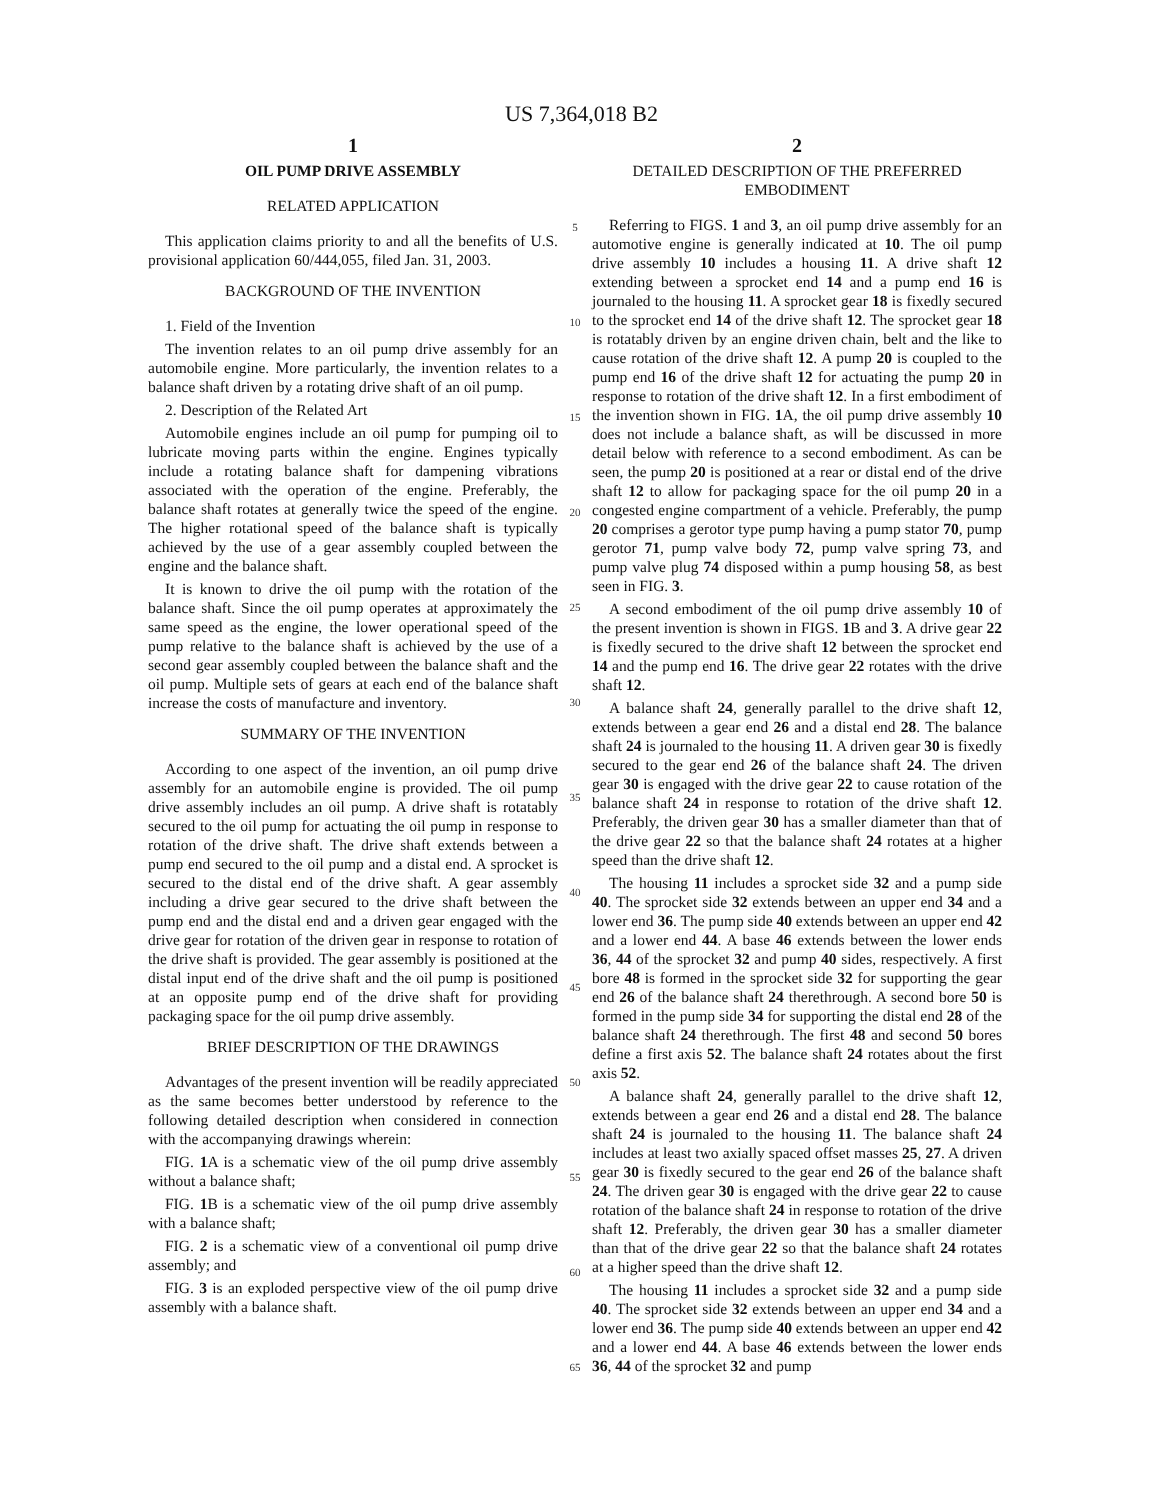US 7,364,018 B2
1
OIL PUMP DRIVE ASSEMBLY
RELATED APPLICATION
This application claims priority to and all the benefits of U.S. provisional application 60/444,055, filed Jan. 31, 2003.
BACKGROUND OF THE INVENTION
1. Field of the Invention
The invention relates to an oil pump drive assembly for an automobile engine. More particularly, the invention relates to a balance shaft driven by a rotating drive shaft of an oil pump.
2. Description of the Related Art
Automobile engines include an oil pump for pumping oil to lubricate moving parts within the engine. Engines typically include a rotating balance shaft for dampening vibrations associated with the operation of the engine. Preferably, the balance shaft rotates at generally twice the speed of the engine. The higher rotational speed of the balance shaft is typically achieved by the use of a gear assembly coupled between the engine and the balance shaft.
It is known to drive the oil pump with the rotation of the balance shaft. Since the oil pump operates at approximately the same speed as the engine, the lower operational speed of the pump relative to the balance shaft is achieved by the use of a second gear assembly coupled between the balance shaft and the oil pump. Multiple sets of gears at each end of the balance shaft increase the costs of manufacture and inventory.
SUMMARY OF THE INVENTION
According to one aspect of the invention, an oil pump drive assembly for an automobile engine is provided. The oil pump drive assembly includes an oil pump. A drive shaft is rotatably secured to the oil pump for actuating the oil pump in response to rotation of the drive shaft. The drive shaft extends between a pump end secured to the oil pump and a distal end. A sprocket is secured to the distal end of the drive shaft. A gear assembly including a drive gear secured to the drive shaft between the pump end and the distal end and a driven gear engaged with the drive gear for rotation of the driven gear in response to rotation of the drive shaft is provided. The gear assembly is positioned at the distal input end of the drive shaft and the oil pump is positioned at an opposite pump end of the drive shaft for providing packaging space for the oil pump drive assembly.
BRIEF DESCRIPTION OF THE DRAWINGS
Advantages of the present invention will be readily appreciated as the same becomes better understood by reference to the following detailed description when considered in connection with the accompanying drawings wherein:
FIG. 1 A is a schematic view of the oil pump drive assembly without a balance shaft;
FIG. 1 B is a schematic view of the oil pump drive assembly with a balance shaft;
FIG. 2 is a schematic view of a conventional oil pump drive assembly; and
FIG. 3 is an exploded perspective view of the oil pump drive assembly with a balance shaft.
5
10
15
20
25
30
35
40
45
50
55
60
65
2
DETAILED DESCRIPTION OF THE PREFERRED EMBODIMENT
Referring to FIGS. 1 and 3, an oil pump drive assembly for an automotive engine is generally indicated at 10. The oil pump drive assembly 10 includes a housing 11. A drive shaft 12 extending between a sprocket end 14 and a pump end 16 is journaled to the housing 11. A sprocket gear 18 is fixedly secured to the sprocket end 14 of the drive shaft 12. The sprocket gear 18 is rotatably driven by an engine driven chain, belt and the like to cause rotation of the drive shaft 12. A pump 20 is coupled to the pump end 16 of the drive shaft 12 for actuating the pump 20 in response to rotation of the drive shaft 12. In a first embodiment of the invention shown in FIG. 1 A, the oil pump drive assembly 10 does not include a balance shaft, as will be discussed in more detail below with reference to a second embodiment. As can be seen, the pump 20 is positioned at a rear or distal end of the drive shaft 12 to allow for packaging space for the oil pump 20 in a congested engine compartment of a vehicle. Preferably, the pump 20 comprises a gerotor type pump having a pump stator 70, pump gerotor 71, pump valve body 72, pump valve spring 73, and pump valve plug 74 disposed within a pump housing 58, as best seen in FIG. 3.
A second embodiment of the oil pump drive assembly 10 of the present invention is shown in FIGS. 1 B and 3. A drive gear 22 is fixedly secured to the drive shaft 12 between the sprocket end 14 and the pump end 16. The drive gear 22 rotates with the drive shaft 12.
A balance shaft 24, generally parallel to the drive shaft 12, extends between a gear end 26 and a distal end 28. The balance shaft 24 is journaled to the housing 11. A driven gear 30 is fixedly secured to the gear end 26 of the balance shaft 24. The driven gear 30 is engaged with the drive gear 22 to cause rotation of the balance shaft 24 in response to rotation of the drive shaft 12. Preferably, the driven gear 30 has a smaller diameter than that of the drive gear 22 so that the balance shaft 24 rotates at a higher speed than the drive shaft 12.
The housing 11 includes a sprocket side 32 and a pump side 40. The sprocket side 32 extends between an upper end 34 and a lower end 36. The pump side 40 extends between an upper end 42 and a lower end 44. A base 46 extends between the lower ends 36, 44 of the sprocket 32 and pump 40 sides, respectively. A first bore 48 is formed in the sprocket side 32 for supporting the gear end 26 of the balance shaft 24 therethrough. A second bore 50 is formed in the pump side 34 for supporting the distal end 28 of the balance shaft 24 therethrough. The first 48 and second 50 bores define a first axis 52. The balance shaft 24 rotates about the first axis 52.
A balance shaft 24, generally parallel to the drive shaft 12, extends between a gear end 26 and a distal end 28. The balance shaft 24 is journaled to the housing 11. The balance shaft 24 includes at least two axially spaced offset masses 25, 27. A driven gear 30 is fixedly secured to the gear end 26 of the balance shaft 24. The driven gear 30 is engaged with the drive gear 22 to cause rotation of the balance shaft 24 in response to rotation of the drive shaft 12. Preferably, the driven gear 30 has a smaller diameter than that of the drive gear 22 so that the balance shaft 24 rotates at a higher speed than the drive shaft 12.
The housing 11 includes a sprocket side 32 and a pump side 40. The sprocket side 32 extends between an upper end 34 and a lower end 36. The pump side 40 extends between an upper end 42 and a lower end 44. A base 46 extends between the lower ends 36, 44 of the sprocket 32 and pump